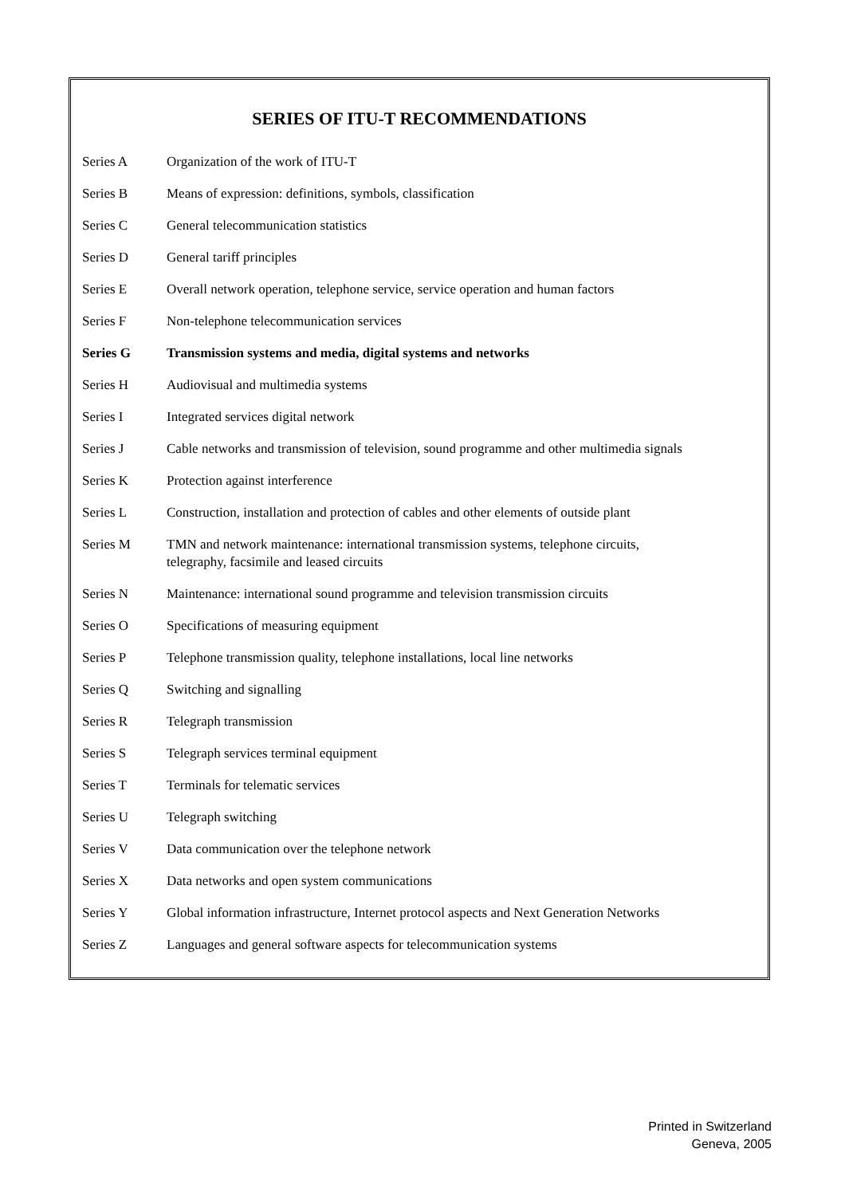SERIES OF ITU-T RECOMMENDATIONS
| Series A | Organization of the work of ITU-T |
| Series B | Means of expression: definitions, symbols, classification |
| Series C | General telecommunication statistics |
| Series D | General tariff principles |
| Series E | Overall network operation, telephone service, service operation and human factors |
| Series F | Non-telephone telecommunication services |
| Series G | Transmission systems and media, digital systems and networks |
| Series H | Audiovisual and multimedia systems |
| Series I | Integrated services digital network |
| Series J | Cable networks and transmission of television, sound programme and other multimedia signals |
| Series K | Protection against interference |
| Series L | Construction, installation and protection of cables and other elements of outside plant |
| Series M | TMN and network maintenance: international transmission systems, telephone circuits, telegraphy, facsimile and leased circuits |
| Series N | Maintenance: international sound programme and television transmission circuits |
| Series O | Specifications of measuring equipment |
| Series P | Telephone transmission quality, telephone installations, local line networks |
| Series Q | Switching and signalling |
| Series R | Telegraph transmission |
| Series S | Telegraph services terminal equipment |
| Series T | Terminals for telematic services |
| Series U | Telegraph switching |
| Series V | Data communication over the telephone network |
| Series X | Data networks and open system communications |
| Series Y | Global information infrastructure, Internet protocol aspects and Next Generation Networks |
| Series Z | Languages and general software aspects for telecommunication systems |
Printed in Switzerland
Geneva, 2005